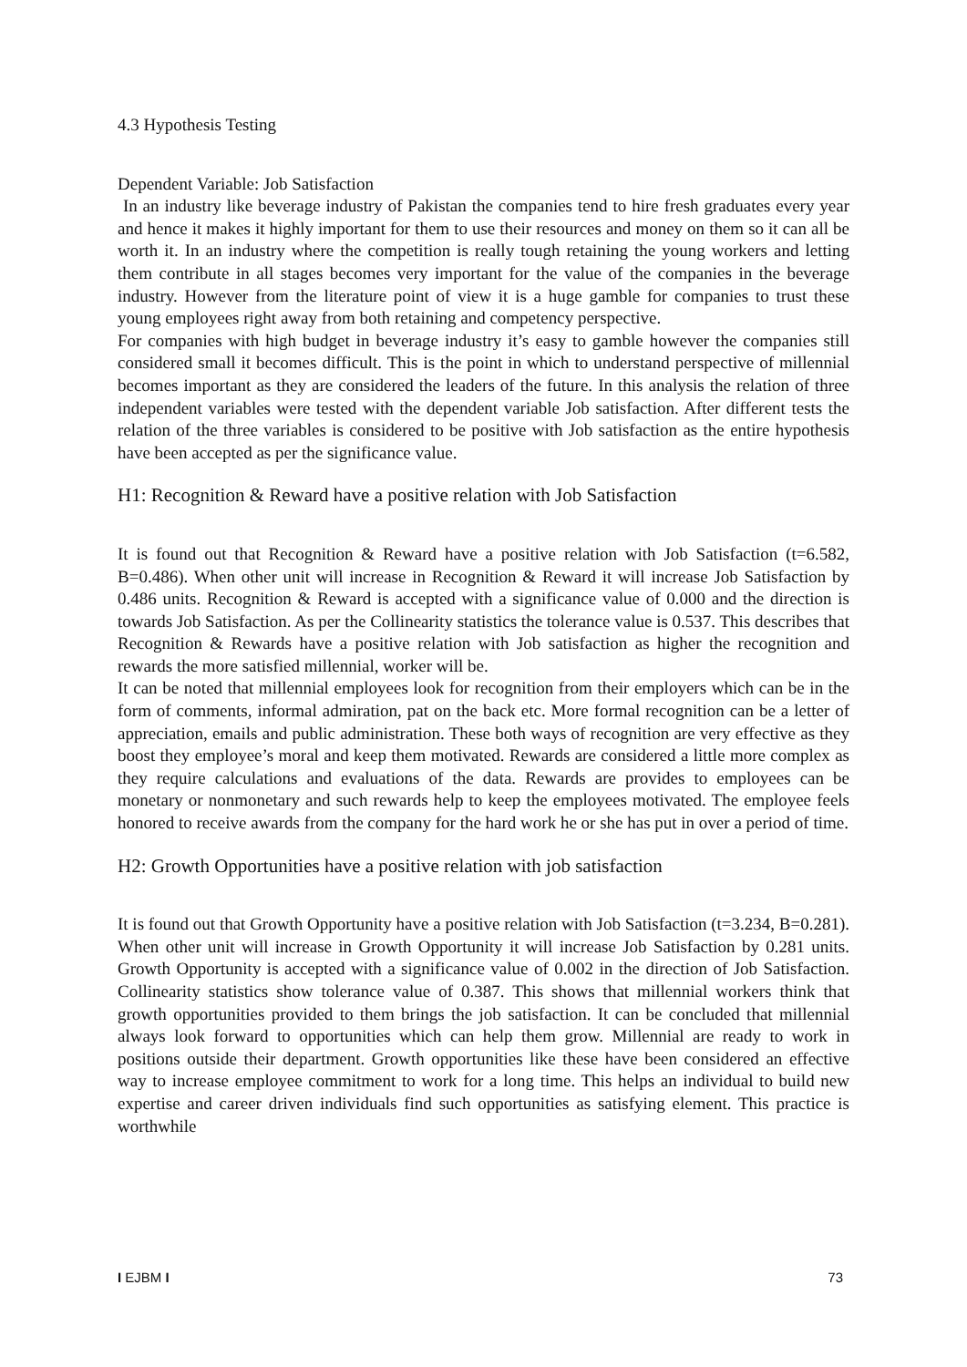4.3 Hypothesis Testing
Dependent Variable: Job Satisfaction
In an industry like beverage industry of Pakistan the companies tend to hire fresh graduates every year and hence it makes it highly important for them to use their resources and money on them so it can all be worth it. In an industry where the competition is really tough retaining the young workers and letting them contribute in all stages becomes very important for the value of the companies in the beverage industry. However from the literature point of view it is a huge gamble for companies to trust these young employees right away from both retaining and competency perspective.
For companies with high budget in beverage industry it’s easy to gamble however the companies still considered small it becomes difficult. This is the point in which to understand perspective of millennial becomes important as they are considered the leaders of the future. In this analysis the relation of three independent variables were tested with the dependent variable Job satisfaction. After different tests the relation of the three variables is considered to be positive with Job satisfaction as the entire hypothesis have been accepted as per the significance value.
H1: Recognition & Reward have a positive relation with Job Satisfaction
It is found out that Recognition & Reward have a positive relation with Job Satisfaction (t=6.582, B=0.486). When other unit will increase in Recognition & Reward it will increase Job Satisfaction by 0.486 units. Recognition & Reward is accepted with a significance value of 0.000 and the direction is towards Job Satisfaction. As per the Collinearity statistics the tolerance value is 0.537. This describes that Recognition & Rewards have a positive relation with Job satisfaction as higher the recognition and rewards the more satisfied millennial, worker will be.
It can be noted that millennial employees look for recognition from their employers which can be in the form of comments, informal admiration, pat on the back etc. More formal recognition can be a letter of appreciation, emails and public administration. These both ways of recognition are very effective as they boost they employee’s moral and keep them motivated. Rewards are considered a little more complex as they require calculations and evaluations of the data. Rewards are provides to employees can be monetary or nonmonetary and such rewards help to keep the employees motivated. The employee feels honored to receive awards from the company for the hard work he or she has put in over a period of time.
H2: Growth Opportunities have a positive relation with job satisfaction
It is found out that Growth Opportunity have a positive relation with Job Satisfaction (t=3.234, B=0.281). When other unit will increase in Growth Opportunity it will increase Job Satisfaction by 0.281 units. Growth Opportunity is accepted with a significance value of 0.002 in the direction of Job Satisfaction. Collinearity statistics show tolerance value of 0.387. This shows that millennial workers think that growth opportunities provided to them brings the job satisfaction. It can be concluded that millennial always look forward to opportunities which can help them grow. Millennial are ready to work in positions outside their department. Growth opportunities like these have been considered an effective way to increase employee commitment to work for a long time. This helps an individual to build new expertise and career driven individuals find such opportunities as satisfying element. This practice is worthwhile
I EJBM I 73